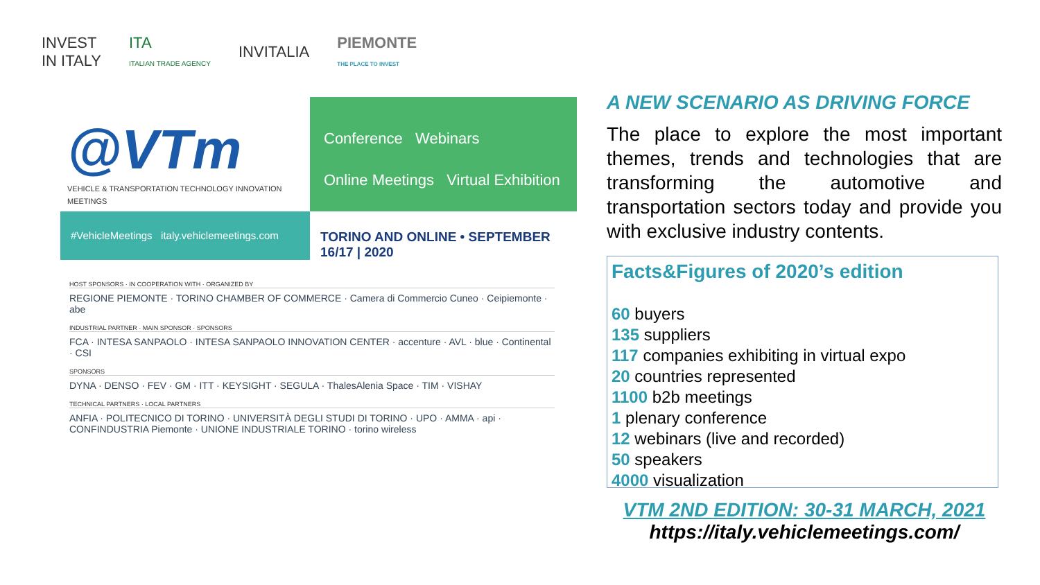INVEST
IN ITALY ITA
ITALIAN TRADE AGENCY INVITALIA PIEMONTE
THE PLACE TO INVEST
@VTm
VEHICLE & TRANSPORTATION TECHNOLOGY INNOVATION MEETINGS
Conference Webinars
Online Meetings Virtual Exhibition
#VehicleMeetings italy.vehiclemeetings.com
TORINO AND ONLINE • SEPTEMBER 16/17 | 2020
HOST SPONSORS · IN COOPERATION WITH · ORGANIZED BY
REGIONE PIEMONTE · TORINO CHAMBER OF COMMERCE · Camera di Commercio Cuneo · Ceipiemonte · abe
INDUSTRIAL PARTNER · MAIN SPONSOR · SPONSORS
FCA · INTESA SANPAOLO · INTESA SANPAOLO INNOVATION CENTER · accenture · AVL · blue · Continental · CSI
SPONSORS
DYNA · DENSO · FEV · GM · ITT · KEYSIGHT · SEGULA · ThalesAlenia Space · TIM · VISHAY
TECHNICAL PARTNERS · LOCAL PARTNERS
ANFIA · POLITECNICO DI TORINO · UNIVERSITÀ DEGLI STUDI DI TORINO · UPO · AMMA · api · CONFINDUSTRIA Piemonte · UNIONE INDUSTRIALE TORINO · torino wireless
A NEW SCENARIO AS DRIVING FORCE
The place to explore the most important themes, trends and technologies that are transforming the automotive and transportation sectors today and provide you with exclusive industry contents.
Facts&Figures of 2020’s edition
60 buyers
135 suppliers
117 companies exhibiting in virtual expo
20 countries represented
1100 b2b meetings
1 plenary conference
12 webinars (live and recorded)
50 speakers
4000 visualization
VTM 2ND EDITION: 30-31 MARCH, 2021
https://italy.vehiclemeetings.com/